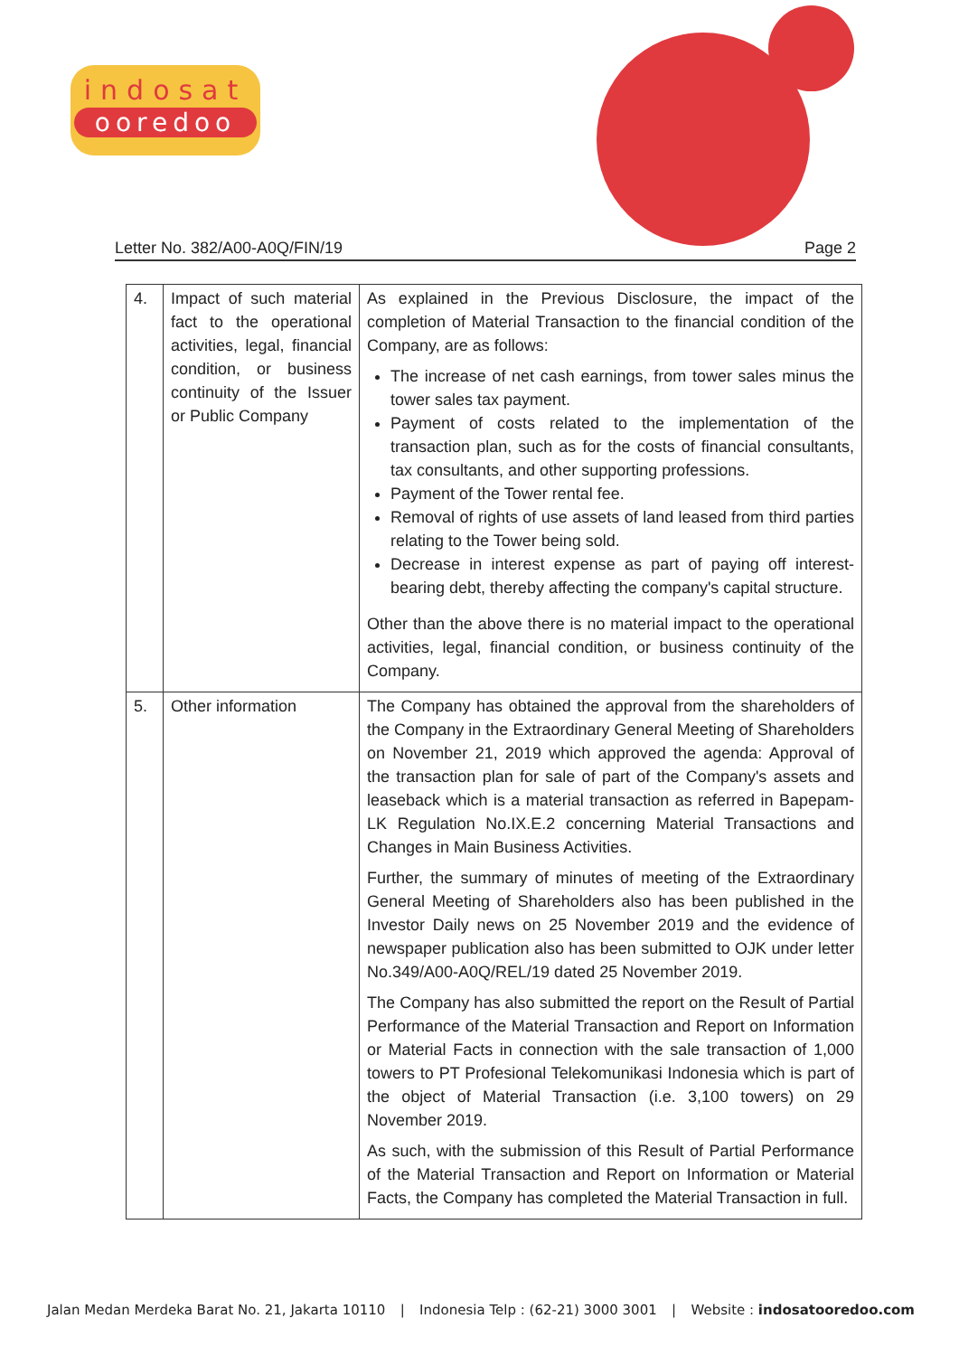indosat
ooredoo
Letter No. 382/A00-A0Q/FIN/19 Page 2
| 4. | Impact of such material fact to the operational activities, legal, financial condition, or business continuity of the Issuer or Public Company | As explained in the Previous Disclosure, the impact of the completion of Material Transaction to the financial condition of the Company, are as follows: The increase of net cash earnings, from tower sales minus the tower sales tax payment. Payment of costs related to the implementation of the transaction plan, such as for the costs of financial consultants, tax consultants, and other supporting professions. Payment of the Tower rental fee. Removal of rights of use assets of land leased from third parties relating to the Tower being sold. Decrease in interest expense as part of paying off interest-bearing debt, thereby affecting the company's capital structure. Other than the above there is no material impact to the operational activities, legal, financial condition, or business continuity of the Company. |
| 5. | Other information | The Company has obtained the approval from the shareholders of the Company in the Extraordinary General Meeting of Shareholders on November 21, 2019 which approved the agenda: Approval of the transaction plan for sale of part of the Company's assets and leaseback which is a material transaction as referred in Bapepam-LK Regulation No.IX.E.2 concerning Material Transactions and Changes in Main Business Activities. Further, the summary of minutes of meeting of the Extraordinary General Meeting of Shareholders also has been published in the Investor Daily news on 25 November 2019 and the evidence of newspaper publication also has been submitted to OJK under letter No.349/A00-A0Q/REL/19 dated 25 November 2019. The Company has also submitted the report on the Result of Partial Performance of the Material Transaction and Report on Information or Material Facts in connection with the sale transaction of 1,000 towers to PT Profesional Telekomunikasi Indonesia which is part of the object of Material Transaction (i.e. 3,100 towers) on 29 November 2019. As such, with the submission of this Result of Partial Performance of the Material Transaction and Report on Information or Material Facts, the Company has completed the Material Transaction in full. |
Jalan Medan Merdeka Barat No. 21, Jakarta 10110 | Indonesia Telp : (62-21) 3000 3001 | Website : indosatooredoo.com